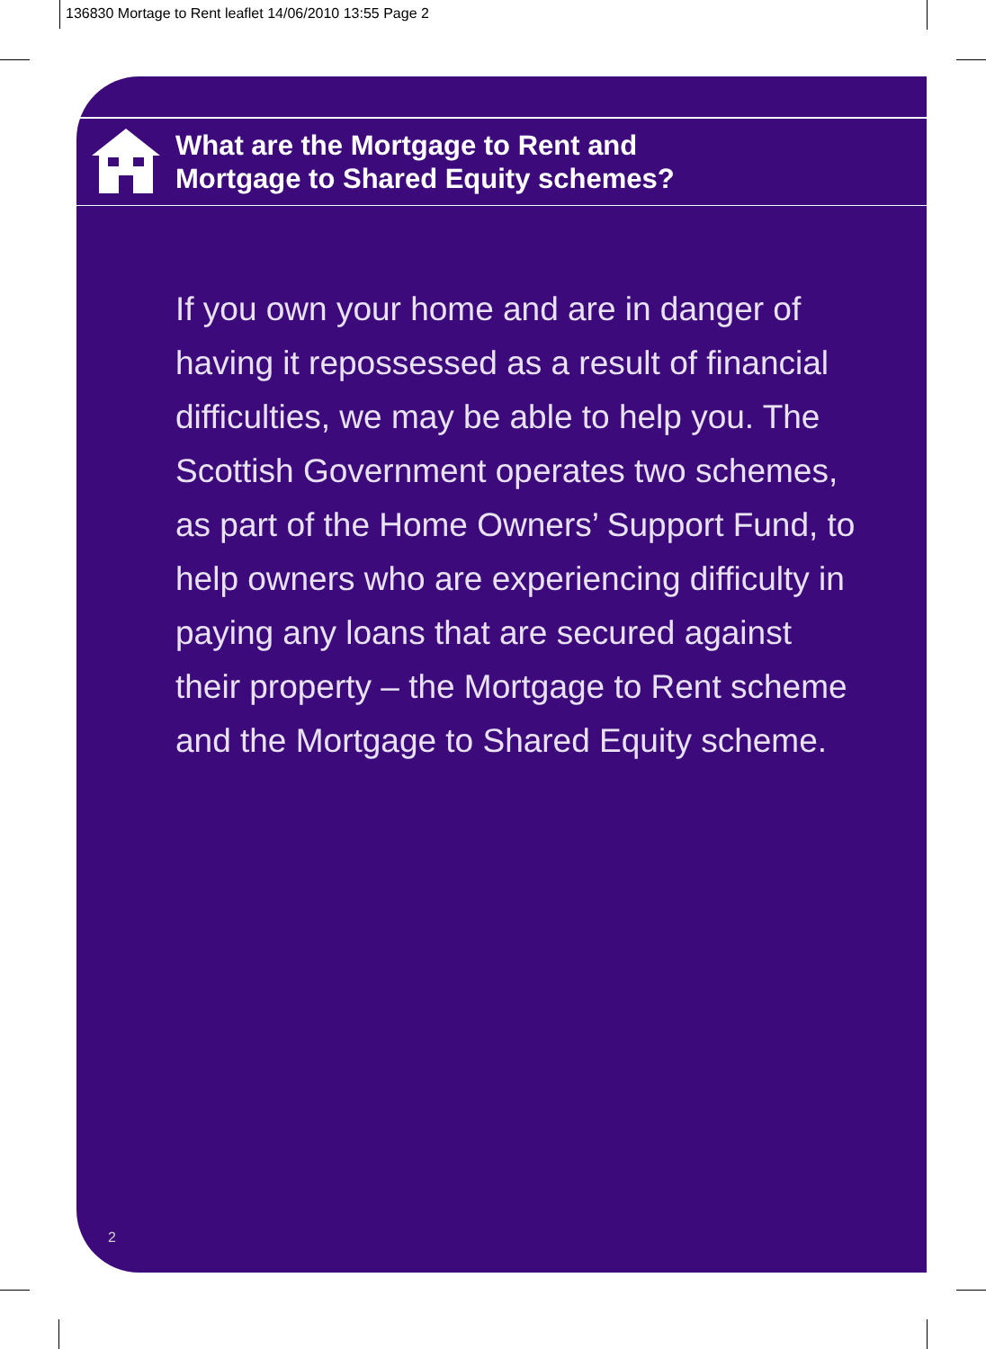136830 Mortage to Rent leaflet 14/06/2010 13:55 Page 2
What are the Mortgage to Rent and
Mortgage to Shared Equity schemes?
If you own your home and are in danger of having it repossessed as a result of financial difficulties, we may be able to help you. The Scottish Government operates two schemes, as part of the Home Owners’ Support Fund, to help owners who are experiencing difficulty in paying any loans that are secured against their property – the Mortgage to Rent scheme and the Mortgage to Shared Equity scheme.
2